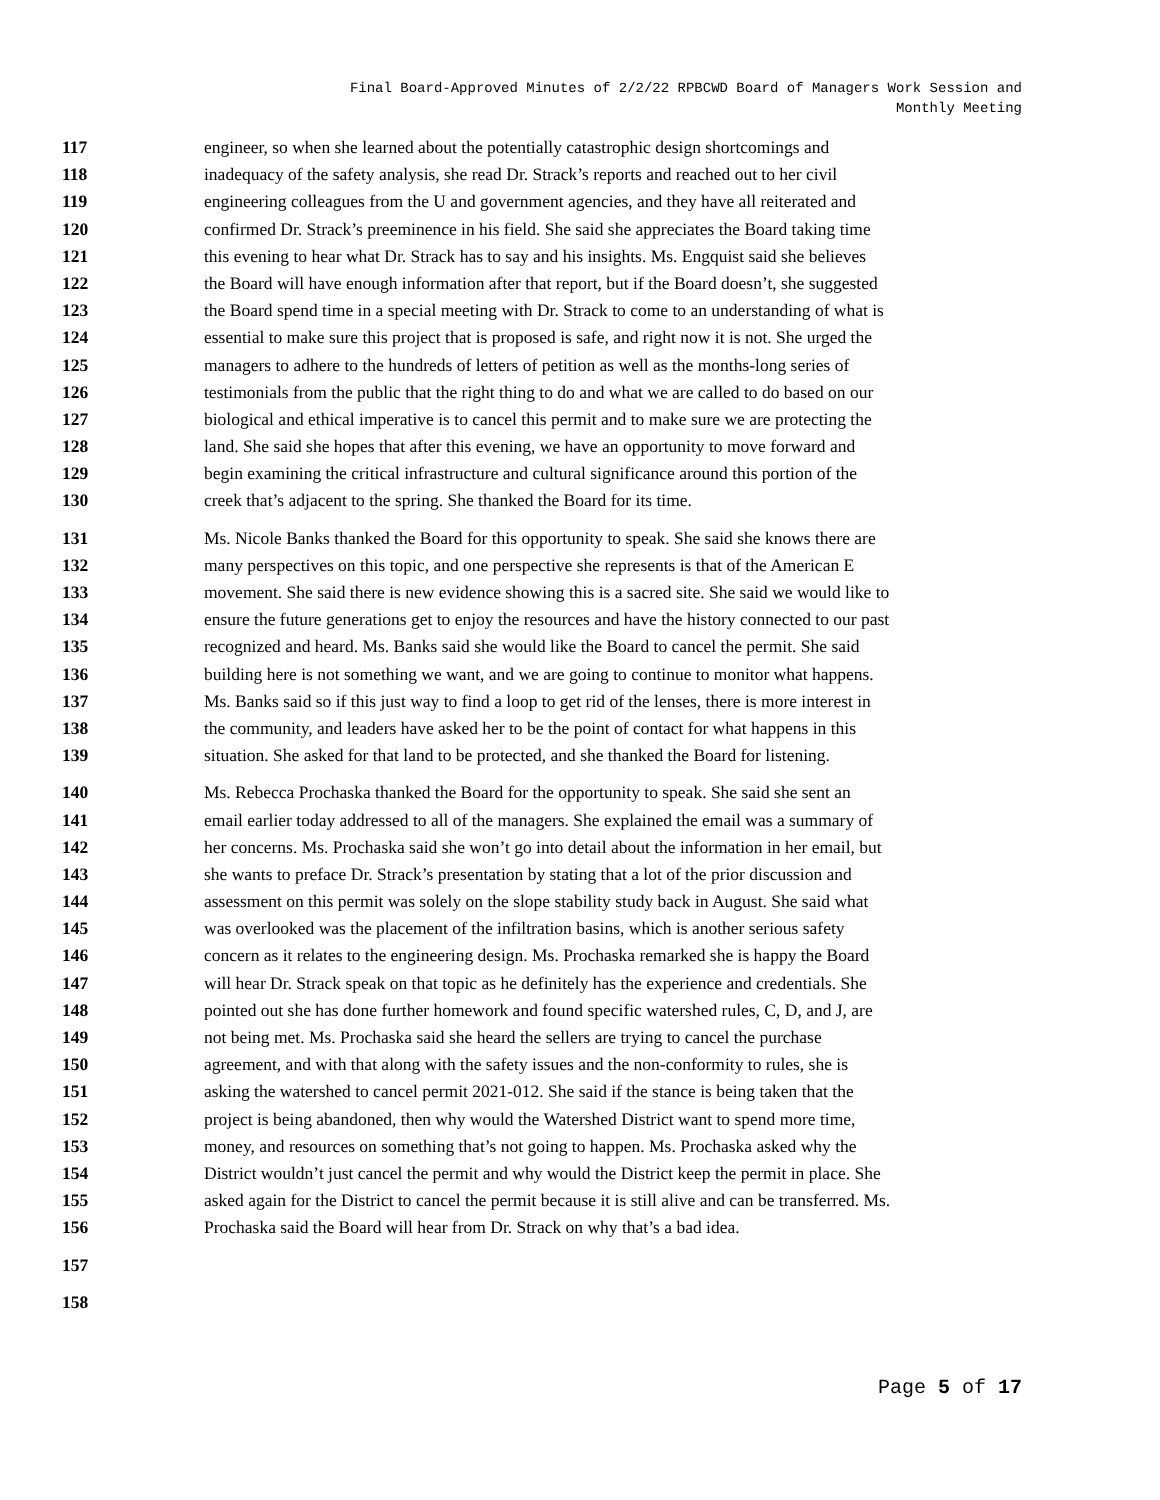Final Board-Approved Minutes of 2/2/22 RPBCWD Board of Managers Work Session and
Monthly Meeting
117 engineer, so when she learned about the potentially catastrophic design shortcomings and
118 inadequacy of the safety analysis, she read Dr. Strack’s reports and reached out to her civil
119 engineering colleagues from the U and government agencies, and they have all reiterated and
120 confirmed Dr. Strack’s preeminence in his field. She said she appreciates the Board taking time
121 this evening to hear what Dr. Strack has to say and his insights. Ms. Engquist said she believes
122 the Board will have enough information after that report, but if the Board doesn’t, she suggested
123 the Board spend time in a special meeting with Dr. Strack to come to an understanding of what is
124 essential to make sure this project that is proposed is safe, and right now it is not. She urged the
125 managers to adhere to the hundreds of letters of petition as well as the months-long series of
126 testimonials from the public that the right thing to do and what we are called to do based on our
127 biological and ethical imperative is to cancel this permit and to make sure we are protecting the
128 land. She said she hopes that after this evening, we have an opportunity to move forward and
129 begin examining the critical infrastructure and cultural significance around this portion of the
130 creek that’s adjacent to the spring. She thanked the Board for its time.
131 Ms. Nicole Banks thanked the Board for this opportunity to speak. She said she knows there are
132 many perspectives on this topic, and one perspective she represents is that of the American E
133 movement. She said there is new evidence showing this is a sacred site. She said we would like to
134 ensure the future generations get to enjoy the resources and have the history connected to our past
135 recognized and heard. Ms. Banks said she would like the Board to cancel the permit. She said
136 building here is not something we want, and we are going to continue to monitor what happens.
137 Ms. Banks said so if this just way to find a loop to get rid of the lenses, there is more interest in
138 the community, and leaders have asked her to be the point of contact for what happens in this
139 situation. She asked for that land to be protected, and she thanked the Board for listening.
140 Ms. Rebecca Prochaska thanked the Board for the opportunity to speak. She said she sent an
141 email earlier today addressed to all of the managers. She explained the email was a summary of
142 her concerns. Ms. Prochaska said she won’t go into detail about the information in her email, but
143 she wants to preface Dr. Strack’s presentation by stating that a lot of the prior discussion and
144 assessment on this permit was solely on the slope stability study back in August. She said what
145 was overlooked was the placement of the infiltration basins, which is another serious safety
146 concern as it relates to the engineering design. Ms. Prochaska remarked she is happy the Board
147 will hear Dr. Strack speak on that topic as he definitely has the experience and credentials. She
148 pointed out she has done further homework and found specific watershed rules, C, D, and J, are
149 not being met. Ms. Prochaska said she heard the sellers are trying to cancel the purchase
150 agreement, and with that along with the safety issues and the non-conformity to rules, she is
151 asking the watershed to cancel permit 2021-012. She said if the stance is being taken that the
152 project is being abandoned, then why would the Watershed District want to spend more time,
153 money, and resources on something that’s not going to happen. Ms. Prochaska asked why the
154 District wouldn’t just cancel the permit and why would the District keep the permit in place. She
155 asked again for the District to cancel the permit because it is still alive and can be transferred. Ms.
156 Prochaska said the Board will hear from Dr. Strack on why that’s a bad idea.
157
158
Page 5 of 17